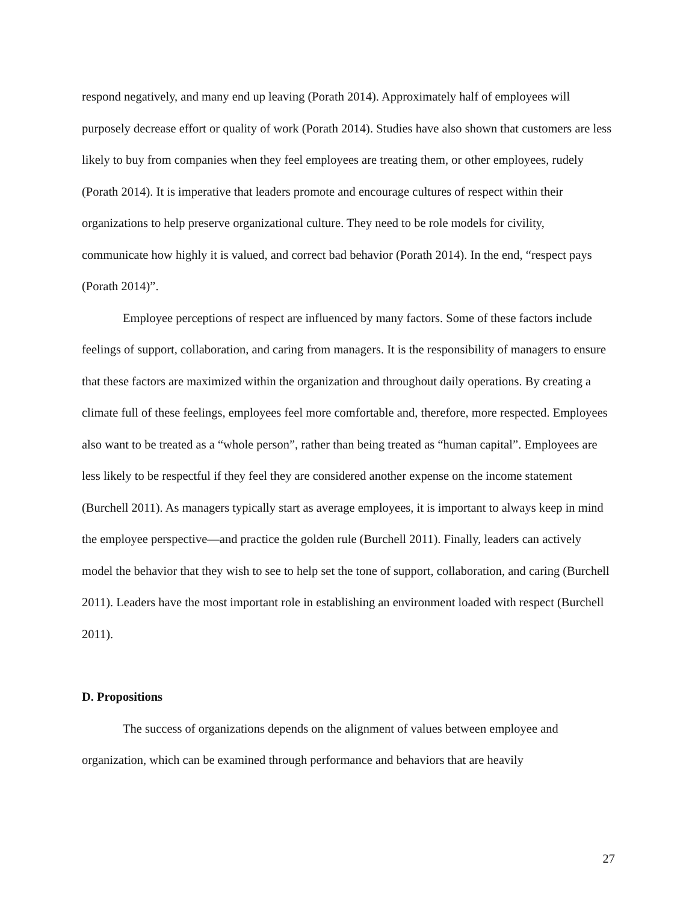respond negatively, and many end up leaving (Porath 2014). Approximately half of employees will purposely decrease effort or quality of work (Porath 2014). Studies have also shown that customers are less likely to buy from companies when they feel employees are treating them, or other employees, rudely (Porath 2014). It is imperative that leaders promote and encourage cultures of respect within their organizations to help preserve organizational culture. They need to be role models for civility, communicate how highly it is valued, and correct bad behavior (Porath 2014). In the end, “respect pays (Porath 2014)”.
Employee perceptions of respect are influenced by many factors. Some of these factors include feelings of support, collaboration, and caring from managers. It is the responsibility of managers to ensure that these factors are maximized within the organization and throughout daily operations. By creating a climate full of these feelings, employees feel more comfortable and, therefore, more respected. Employees also want to be treated as a “whole person”, rather than being treated as “human capital”. Employees are less likely to be respectful if they feel they are considered another expense on the income statement (Burchell 2011). As managers typically start as average employees, it is important to always keep in mind the employee perspective—and practice the golden rule (Burchell 2011). Finally, leaders can actively model the behavior that they wish to see to help set the tone of support, collaboration, and caring (Burchell 2011). Leaders have the most important role in establishing an environment loaded with respect (Burchell 2011).
D. Propositions
The success of organizations depends on the alignment of values between employee and organization, which can be examined through performance and behaviors that are heavily
27